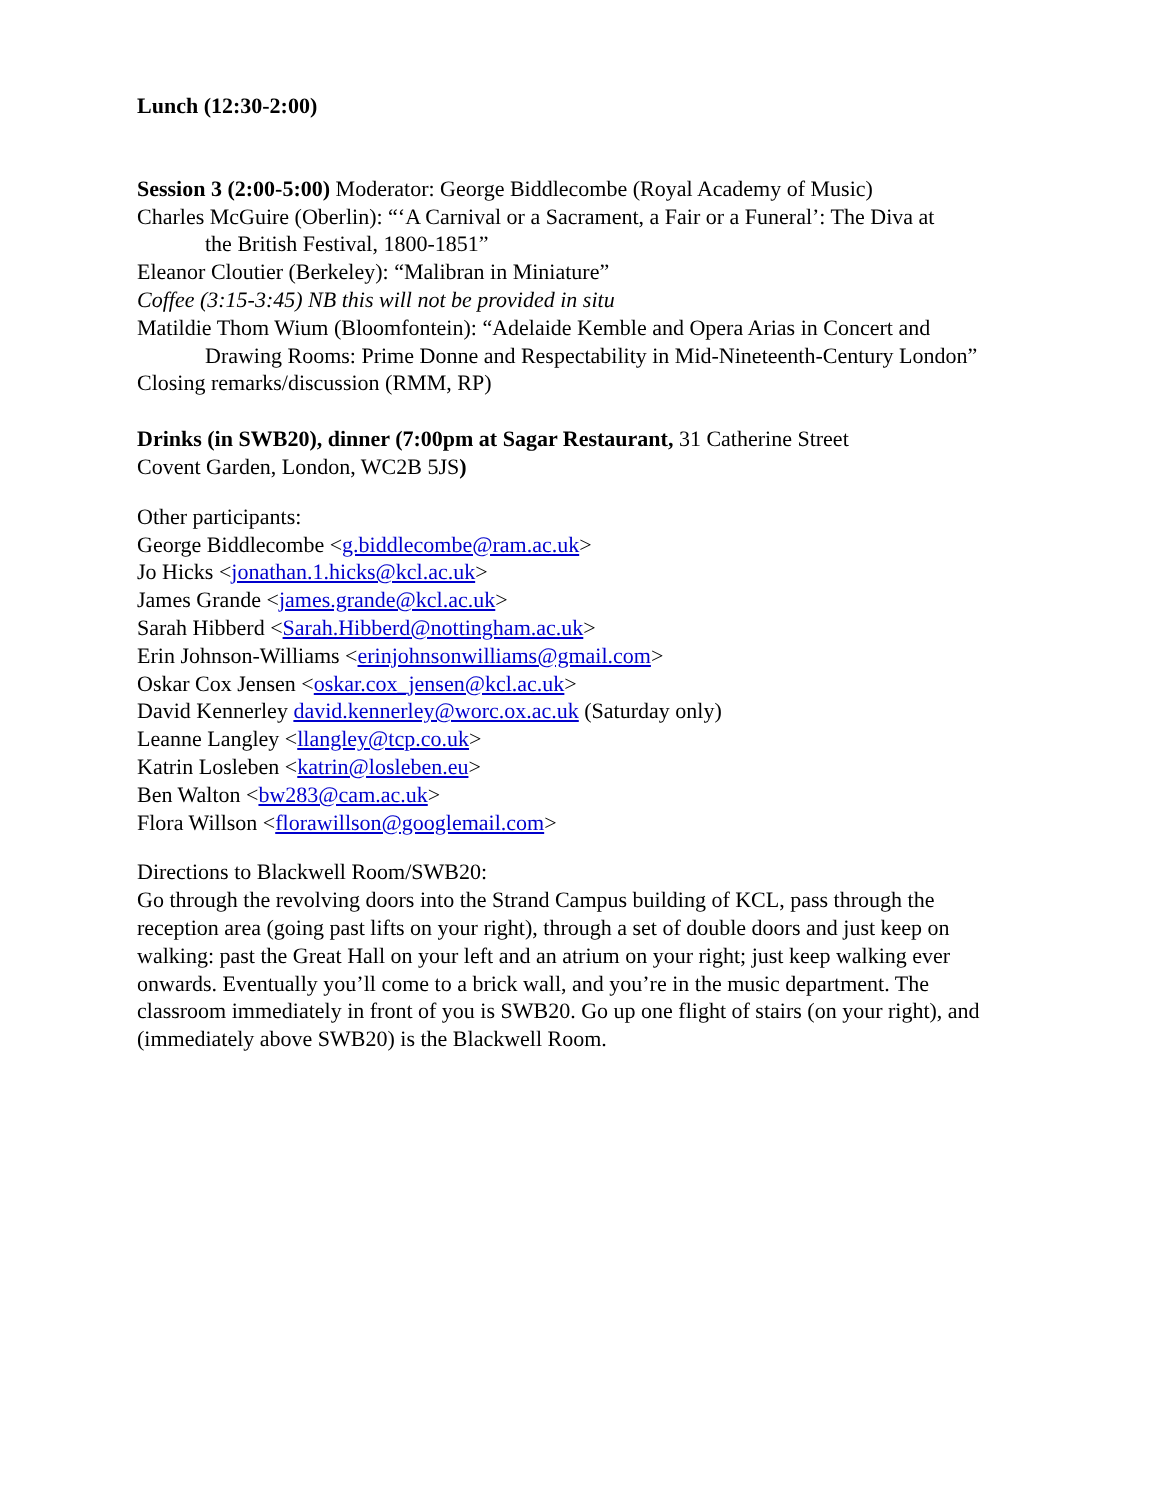Lunch (12:30-2:00)
Session 3 (2:00-5:00) Moderator: George Biddlecombe (Royal Academy of Music)
Charles McGuire (Oberlin): “‘A Carnival or a Sacrament, a Fair or a Funeral’: The Diva at
the British Festival, 1800-1851”
Eleanor Cloutier (Berkeley): “Malibran in Miniature”
Coffee (3:15-3:45) NB this will not be provided in situ
Matildie Thom Wium (Bloomfontein): “Adelaide Kemble and Opera Arias in Concert and
Drawing Rooms: Prime Donne and Respectability in Mid-Nineteenth-Century London”
Closing remarks/discussion (RMM, RP)
Drinks (in SWB20), dinner (7:00pm at Sagar Restaurant, 31 Catherine Street
Covent Garden, London, WC2B 5JS)
Other participants:
George Biddlecombe <g.biddlecombe@ram.ac.uk>
Jo Hicks <jonathan.1.hicks@kcl.ac.uk>
James Grande <james.grande@kcl.ac.uk>
Sarah Hibberd <Sarah.Hibberd@nottingham.ac.uk>
Erin Johnson-Williams <erinjohnsonwilliams@gmail.com>
Oskar Cox Jensen <oskar.cox_jensen@kcl.ac.uk>
David Kennerley david.kennerley@worc.ox.ac.uk (Saturday only)
Leanne Langley <llangley@tcp.co.uk>
Katrin Losleben <katrin@losleben.eu>
Ben Walton <bw283@cam.ac.uk>
Flora Willson <florawillson@googlemail.com>
Directions to Blackwell Room/SWB20:
Go through the revolving doors into the Strand Campus building of KCL, pass through the reception area (going past lifts on your right), through a set of double doors and just keep on walking: past the Great Hall on your left and an atrium on your right; just keep walking ever onwards. Eventually you’ll come to a brick wall, and you’re in the music department. The classroom immediately in front of you is SWB20. Go up one flight of stairs (on your right), and (immediately above SWB20) is the Blackwell Room.